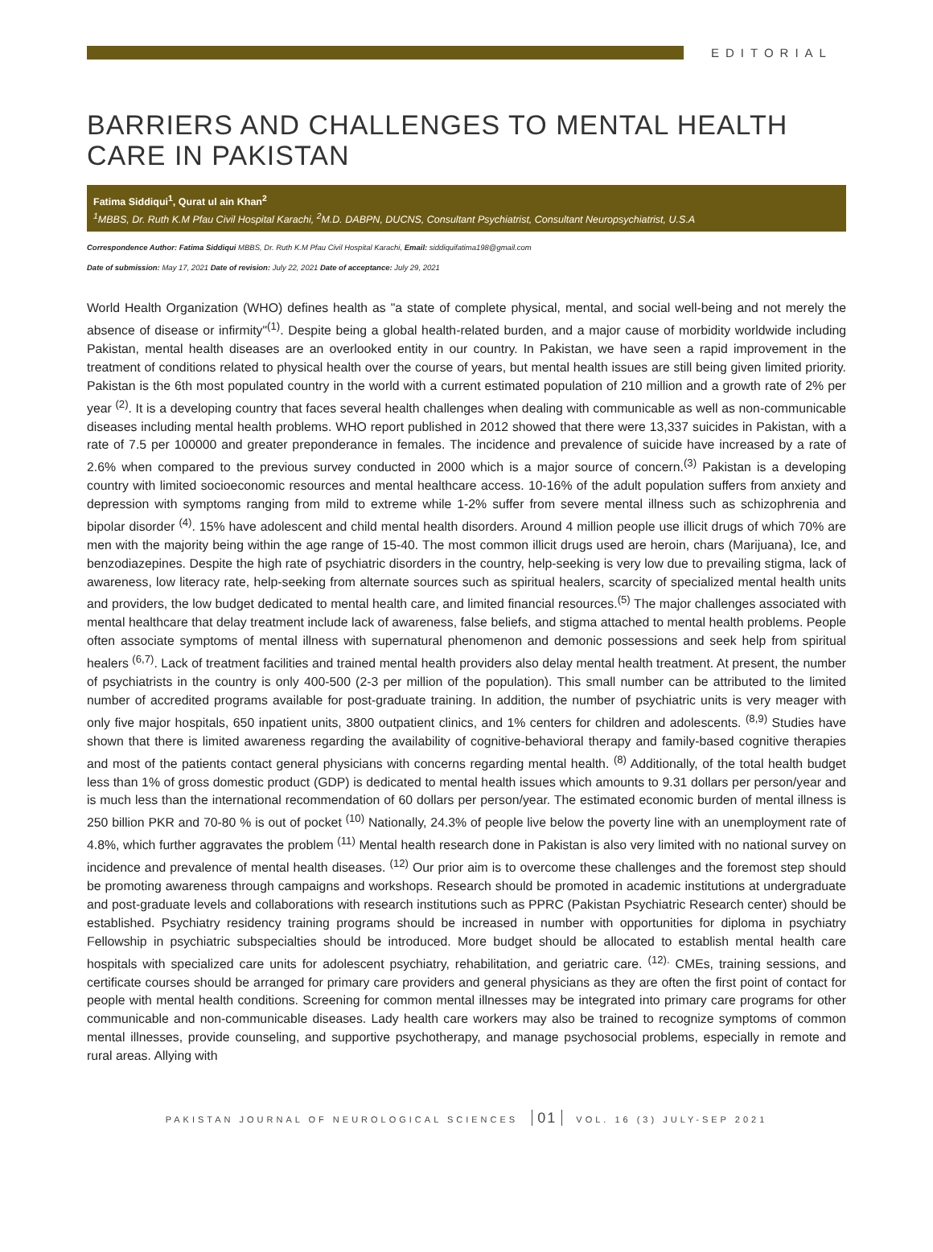EDITORIAL
BARRIERS AND CHALLENGES TO MENTAL HEALTH CARE IN PAKISTAN
Fatima Siddiqui<sup>1</sup>, Qurat ul ain Khan<sup>2</sup>
<sup>1</sup> MBBS, Dr. Ruth K.M Pfau Civil Hospital Karachi, <sup>2</sup>M.D. DABPN, DUCNS, Consultant Psychiatrist, Consultant Neuropsychiatrist, U.S.A
Correspondence Author: Fatima Siddiqui MBBS, Dr. Ruth K.M Pfau Civil Hospital Karachi, Email: siddiquifatima198@gmail.com
Date of submission: May 17, 2021 Date of revision: July 22, 2021 Date of acceptance: July 29, 2021
World Health Organization (WHO) defines health as "a state of complete physical, mental, and social well-being and not merely the absence of disease or infirmity"<sup>(1)</sup>. Despite being a global health-related burden, and a major cause of morbidity worldwide including Pakistan, mental health diseases are an overlooked entity in our country. In Pakistan, we have seen a rapid improvement in the treatment of conditions related to physical health over the course of years, but mental health issues are still being given limited priority. Pakistan is the 6th most populated country in the world with a current estimated population of 210 million and a growth rate of 2% per year <sup>(2)</sup>. It is a developing country that faces several health challenges when dealing with communicable as well as non-communicable diseases including mental health problems. WHO report published in 2012 showed that there were 13,337 suicides in Pakistan, with a rate of 7.5 per 100000 and greater preponderance in females. The incidence and prevalence of suicide have increased by a rate of 2.6% when compared to the previous survey conducted in 2000 which is a major source of concern.<sup>(3)</sup> Pakistan is a developing country with limited socioeconomic resources and mental healthcare access. 10-16% of the adult population suffers from anxiety and depression with symptoms ranging from mild to extreme while 1-2% suffer from severe mental illness such as schizophrenia and bipolar disorder <sup>(4)</sup>. 15% have adolescent and child mental health disorders. Around 4 million people use illicit drugs of which 70% are men with the majority being within the age range of 15-40. The most common illicit drugs used are heroin, chars (Marijuana), Ice, and benzodiazepines. Despite the high rate of psychiatric disorders in the country, help-seeking is very low due to prevailing stigma, lack of awareness, low literacy rate, help-seeking from alternate sources such as spiritual healers, scarcity of specialized mental health units and providers, the low budget dedicated to mental health care, and limited financial resources.<sup>(5)</sup> The major challenges associated with mental healthcare that delay treatment include lack of awareness, false beliefs, and stigma attached to mental health problems. People often associate symptoms of mental illness with supernatural phenomenon and demonic possessions and seek help from spiritual healers <sup>(6,7)</sup>. Lack of treatment facilities and trained mental health providers also delay mental health treatment. At present, the number of psychiatrists in the country is only 400-500 (2-3 per million of the population). This small number can be attributed to the limited number of accredited programs available for post-graduate training. In addition, the number of psychiatric units is very meager with only five major hospitals, 650 inpatient units, 3800 outpatient clinics, and 1% centers for children and adolescents. <sup>(8,9)</sup> Studies have shown that there is limited awareness regarding the availability of cognitive-behavioral therapy and family-based cognitive therapies and most of the patients contact general physicians with concerns regarding mental health. <sup>(8)</sup> Additionally, of the total health budget less than 1% of gross domestic product (GDP) is dedicated to mental health issues which amounts to 9.31 dollars per person/year and is much less than the international recommendation of 60 dollars per person/year. The estimated economic burden of mental illness is 250 billion PKR and 70-80 % is out of pocket <sup>(10)</sup> Nationally, 24.3% of people live below the poverty line with an unemployment rate of 4.8%, which further aggravates the problem <sup>(11)</sup> Mental health research done in Pakistan is also very limited with no national survey on incidence and prevalence of mental health diseases. <sup>(12)</sup> Our prior aim is to overcome these challenges and the foremost step should be promoting awareness through campaigns and workshops. Research should be promoted in academic institutions at undergraduate and post-graduate levels and collaborations with research institutions such as PPRC (Pakistan Psychiatric Research center) should be established. Psychiatry residency training programs should be increased in number with opportunities for diploma in psychiatry Fellowship in psychiatric subspecialties should be introduced. More budget should be allocated to establish mental health care hospitals with specialized care units for adolescent psychiatry, rehabilitation, and geriatric care. <sup>(12).</sup> CMEs, training sessions, and certificate courses should be arranged for primary care providers and general physicians as they are often the first point of contact for people with mental health conditions. Screening for common mental illnesses may be integrated into primary care programs for other communicable and non-communicable diseases. Lady health care workers may also be trained to recognize symptoms of common mental illnesses, provide counseling, and supportive psychotherapy, and manage psychosocial problems, especially in remote and rural areas. Allying with
PAKISTAN JOURNAL OF NEUROLOGICAL SCIENCES 01 VOL. 16 (3) JULY-SEP 2021